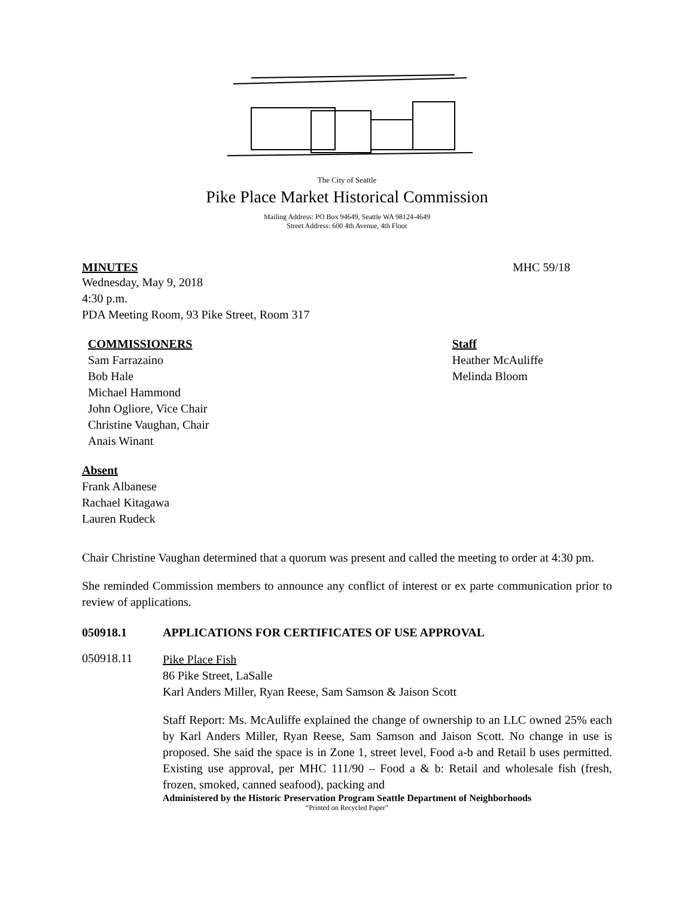The City of Seattle
Pike Place Market Historical Commission
Mailing Address: PO Box 94649, Seattle WA 98124-4649
Street Address: 600 4th Avenue, 4th Floor
MINUTES MHC 59/18
Wednesday, May 9, 2018
4:30 p.m.
PDA Meeting Room, 93 Pike Street, Room 317
COMMISSIONERS
Sam Farrazaino
Bob Hale
Michael Hammond
John Ogliore, Vice Chair
Christine Vaughan, Chair
Anais Winant
Staff
Heather McAuliffe
Melinda Bloom
Absent
Frank Albanese
Rachael Kitagawa
Lauren Rudeck
Chair Christine Vaughan determined that a quorum was present and called the meeting to order at 4:30 pm.
She reminded Commission members to announce any conflict of interest or ex parte communication prior to review of applications.
050918.1 APPLICATIONS FOR CERTIFICATES OF USE APPROVAL
050918.11
Pike Place Fish
86 Pike Street, LaSalle
Karl Anders Miller, Ryan Reese, Sam Samson & Jaison Scott
Staff Report: Ms. McAuliffe explained the change of ownership to an LLC owned 25% each by Karl Anders Miller, Ryan Reese, Sam Samson and Jaison Scott. No change in use is proposed. She said the space is in Zone 1, street level, Food a-b and Retail b uses permitted. Existing use approval, per MHC 111/90 – Food a & b: Retail and wholesale fish (fresh, frozen, smoked, canned seafood), packing and
Administered by the Historic Preservation Program Seattle Department of Neighborhoods
“Printed on Recycled Paper”